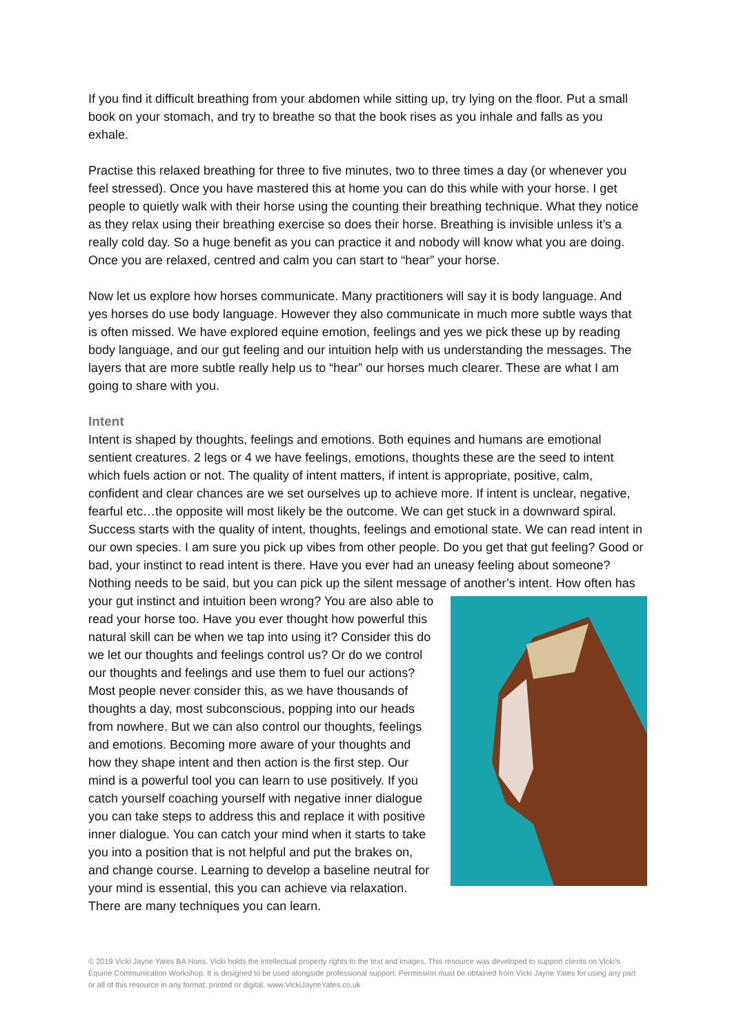If you find it difficult breathing from your abdomen while sitting up, try lying on the floor. Put a small book on your stomach, and try to breathe so that the book rises as you inhale and falls as you exhale.
Practise this relaxed breathing for three to five minutes, two to three times a day (or whenever you feel stressed). Once you have mastered this at home you can do this while with your horse. I get people to quietly walk with their horse using the counting their breathing technique. What they notice as they relax using their breathing exercise so does their horse. Breathing is invisible unless it’s a really cold day. So a huge benefit as you can practice it and nobody will know what you are doing. Once you are relaxed, centred and calm you can start to “hear” your horse.
Now let us explore how horses communicate. Many practitioners will say it is body language. And yes horses do use body language. However they also communicate in much more subtle ways that is often missed. We have explored equine emotion, feelings and yes we pick these up by reading body language, and our gut feeling and our intuition help with us understanding the messages. The layers that are more subtle really help us to “hear” our horses much clearer. These are what I am going to share with you.
Intent
Intent is shaped by thoughts, feelings and emotions. Both equines and humans are emotional sentient creatures. 2 legs or 4 we have feelings, emotions, thoughts these are the seed to intent which fuels action or not. The quality of intent matters, if intent is appropriate, positive, calm, confident and clear chances are we set ourselves up to achieve more. If intent is unclear, negative, fearful etc…the opposite will most likely be the outcome. We can get stuck in a downward spiral. Success starts with the quality of intent, thoughts, feelings and emotional state. We can read intent in our own species. I am sure you pick up vibes from other people. Do you get that gut feeling? Good or bad, your instinct to read intent is there. Have you ever had an uneasy feeling about someone? Nothing needs to be said, but you can pick up the silent message of another’s intent. How often has your gut
instinct and intuition been wrong? You are also able to read your horse too. Have you ever thought how powerful this natural skill can be when we tap into using it? Consider this do we let our thoughts and feelings control us? Or do we control our thoughts and feelings and use them to fuel our actions? Most people never consider this, as we have thousands of thoughts a day, most subconscious, popping into our heads from nowhere. But we can also control our thoughts, feelings and emotions. Becoming more aware of your thoughts and how they shape intent and then action is the first step. Our mind is a powerful tool you can learn to use positively. If you catch yourself coaching yourself with negative inner dialogue you can take steps to address this and replace it with positive inner dialogue. You can catch your mind when it starts to take you into a position that is not helpful and put the brakes on, and change course. Learning to develop a baseline neutral for your mind is essential, this you can achieve via relaxation. There are many techniques you can learn.
© 2019 Vicki Jayne Yates BA Hons. Vicki holds the intellectual property rights to the text and images. This resource was developed to support clients on Vicki’s Equine Communication Workshop. It is designed to be used alongside professional support. Permission must be obtained from Vicki Jayne Yates for using any part or all of this resource in any format: printed or digital. www.VickiJayneYates.co.uk